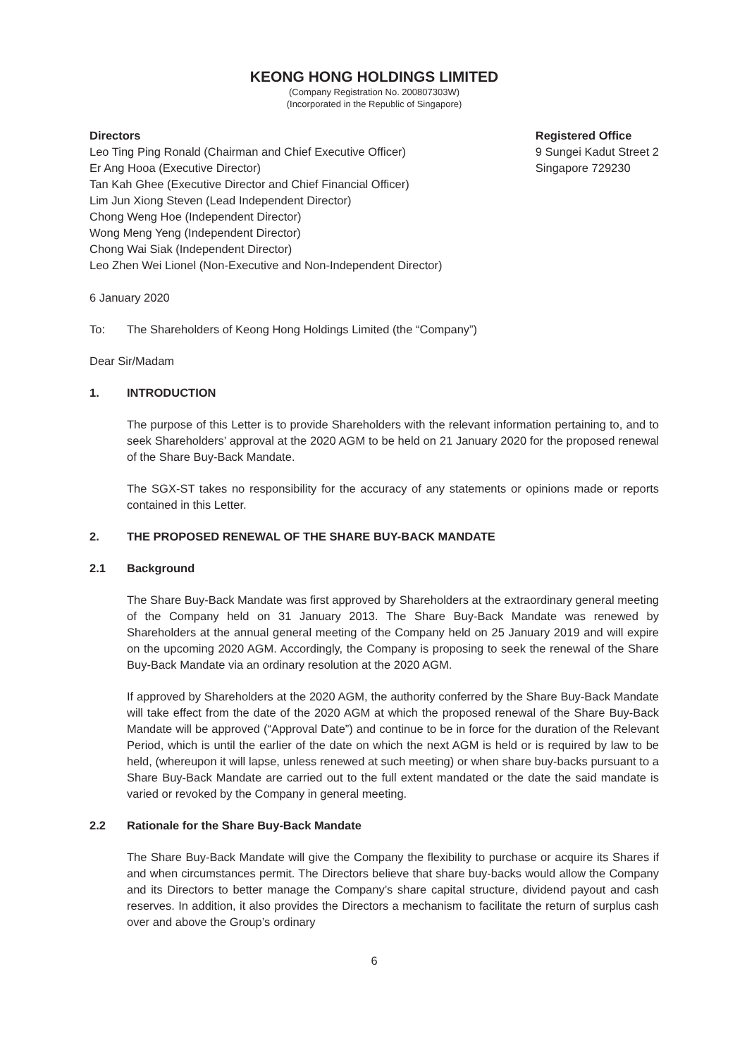KEONG HONG HOLDINGS LIMITED
(Company Registration No. 200807303W)
(Incorporated in the Republic of Singapore)
Directors
Leo Ting Ping Ronald (Chairman and Chief Executive Officer)
Er Ang Hooa (Executive Director)
Tan Kah Ghee (Executive Director and Chief Financial Officer)
Lim Jun Xiong Steven (Lead Independent Director)
Chong Weng Hoe (Independent Director)
Wong Meng Yeng (Independent Director)
Chong Wai Siak (Independent Director)
Leo Zhen Wei Lionel (Non-Executive and Non-Independent Director)
Registered Office
9 Sungei Kadut Street 2
Singapore 729230
6 January 2020
To: The Shareholders of Keong Hong Holdings Limited (the “Company”)
Dear Sir/Madam
1. INTRODUCTION
The purpose of this Letter is to provide Shareholders with the relevant information pertaining to, and to seek Shareholders’ approval at the 2020 AGM to be held on 21 January 2020 for the proposed renewal of the Share Buy-Back Mandate.
The SGX-ST takes no responsibility for the accuracy of any statements or opinions made or reports contained in this Letter.
2. THE PROPOSED RENEWAL OF THE SHARE BUY-BACK MANDATE
2.1 Background
The Share Buy-Back Mandate was first approved by Shareholders at the extraordinary general meeting of the Company held on 31 January 2013. The Share Buy-Back Mandate was renewed by Shareholders at the annual general meeting of the Company held on 25 January 2019 and will expire on the upcoming 2020 AGM. Accordingly, the Company is proposing to seek the renewal of the Share Buy-Back Mandate via an ordinary resolution at the 2020 AGM.
If approved by Shareholders at the 2020 AGM, the authority conferred by the Share Buy-Back Mandate will take effect from the date of the 2020 AGM at which the proposed renewal of the Share Buy-Back Mandate will be approved (“Approval Date”) and continue to be in force for the duration of the Relevant Period, which is until the earlier of the date on which the next AGM is held or is required by law to be held, (whereupon it will lapse, unless renewed at such meeting) or when share buy-backs pursuant to a Share Buy-Back Mandate are carried out to the full extent mandated or the date the said mandate is varied or revoked by the Company in general meeting.
2.2 Rationale for the Share Buy-Back Mandate
The Share Buy-Back Mandate will give the Company the flexibility to purchase or acquire its Shares if and when circumstances permit. The Directors believe that share buy-backs would allow the Company and its Directors to better manage the Company’s share capital structure, dividend payout and cash reserves. In addition, it also provides the Directors a mechanism to facilitate the return of surplus cash over and above the Group’s ordinary
6